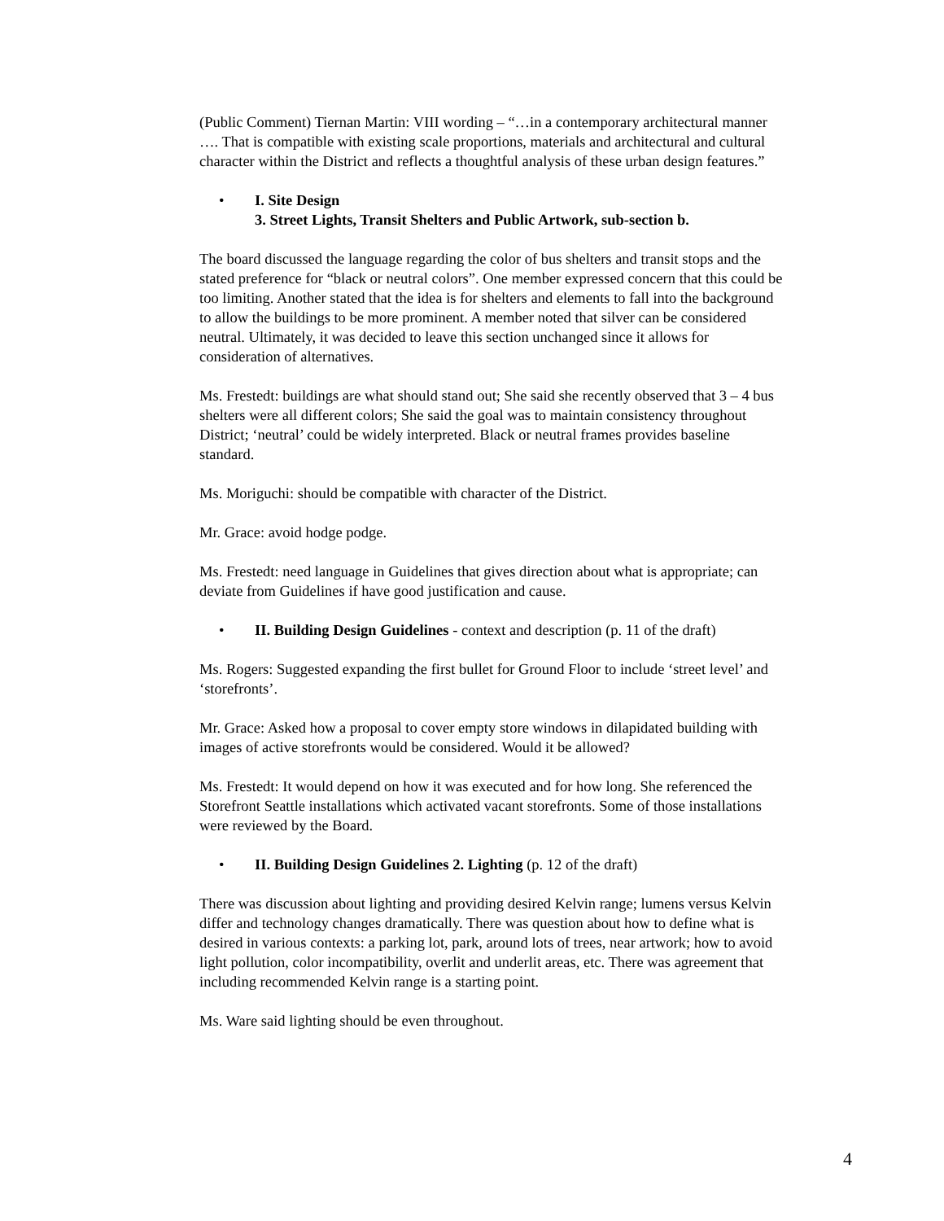(Public Comment) Tiernan Martin: VIII wording – “…in a contemporary architectural manner …. That is compatible with existing scale proportions, materials and architectural and cultural character within the District and reflects a thoughtful analysis of these urban design features.”
• I. Site Design
3. Street Lights, Transit Shelters and Public Artwork, sub-section b.
The board discussed the language regarding the color of bus shelters and transit stops and the stated preference for “black or neutral colors”. One member expressed concern that this could be too limiting. Another stated that the idea is for shelters and elements to fall into the background to allow the buildings to be more prominent. A member noted that silver can be considered neutral. Ultimately, it was decided to leave this section unchanged since it allows for consideration of alternatives.
Ms. Frestedt: buildings are what should stand out; She said she recently observed that 3 – 4 bus shelters were all different colors; She said the goal was to maintain consistency throughout District; ‘neutral’ could be widely interpreted. Black or neutral frames provides baseline standard.
Ms. Moriguchi: should be compatible with character of the District.
Mr. Grace: avoid hodge podge.
Ms. Frestedt: need language in Guidelines that gives direction about what is appropriate; can deviate from Guidelines if have good justification and cause.
• II. Building Design Guidelines - context and description (p. 11 of the draft)
Ms. Rogers: Suggested expanding the first bullet for Ground Floor to include ‘street level’ and ‘storefronts’.
Mr. Grace: Asked how a proposal to cover empty store windows in dilapidated building with images of active storefronts would be considered. Would it be allowed?
Ms. Frestedt: It would depend on how it was executed and for how long. She referenced the Storefront Seattle installations which activated vacant storefronts. Some of those installations were reviewed by the Board.
• II. Building Design Guidelines 2. Lighting (p. 12 of the draft)
There was discussion about lighting and providing desired Kelvin range; lumens versus Kelvin differ and technology changes dramatically. There was question about how to define what is desired in various contexts: a parking lot, park, around lots of trees, near artwork; how to avoid light pollution, color incompatibility, overlit and underlit areas, etc. There was agreement that including recommended Kelvin range is a starting point.
Ms. Ware said lighting should be even throughout.
4